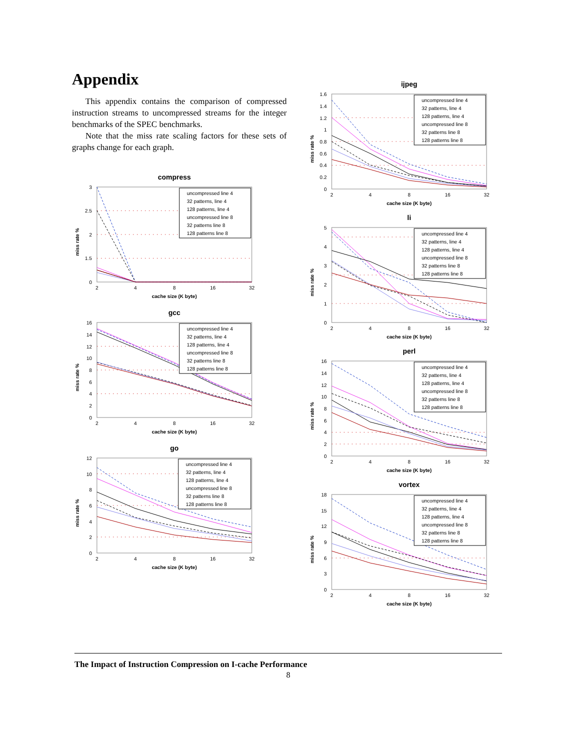Appendix
This appendix contains the comparison of compressed instruction streams to uncompressed streams for the integer benchmarks of the SPEC benchmarks.
Note that the miss rate scaling factors for these sets of graphs change for each graph.
compress
3
2.5
2
1.5
0
miss rate %
2
4
8
16
32
cache size (K byte)
uncompressed line 4
32 patterns, line 4
128 patterns, line 4
uncompressed line 8
32 patterns line 8
128 patterns line 8
gcc
16
14
12
10
8
6
4
2
0
miss rate %
2
4
8
16
32
cache size (K byte)
uncompressed line 4
32 patterns, line 4
128 patterns, line 4
uncompressed line 8
32 patterns line 8
128 patterns line 8
go
12
10
8
6
4
2
0
miss rate %
2
4
8
16
32
cache size (K byte)
uncompressed line 4
32 patterns, line 4
128 patterns, line 4
uncompressed line 8
32 patterns line 8
128 patterns line 8
ijpeg
1.6
1.4
1.2
1
0.8
0.6
0.4
0.2
0
miss rate %
2
4
8
16
32
cache size (K byte)
uncompressed line 4
32 patterns, line 4
128 patterns, line 4
uncompressed line 8
32 patterns line 8
128 patterns line 8
li
5
4
3
2
1
0
miss rate %
2
4
8
16
32
cache size (K byte)
uncompressed line 4
32 patterns, line 4
128 patterns, line 4
uncompressed line 8
32 patterns line 8
128 patterns line 8
perl
16
14
12
10
8
6
4
2
0
miss rate %
2
4
8
16
32
cache size (K byte)
uncompressed line 4
32 patterns, line 4
128 patterns, line 4
uncompressed line 8
32 patterns line 8
128 patterns line 8
vortex
18
15
12
9
6
3
0
miss rate %
2
4
8
16
32
cache size (K byte)
uncompressed line 4
32 patterns, line 4
128 patterns, line 4
uncompressed line 8
32 patterns line 8
128 patterns line 8
The Impact of Instruction Compression on I-cache Performance
8